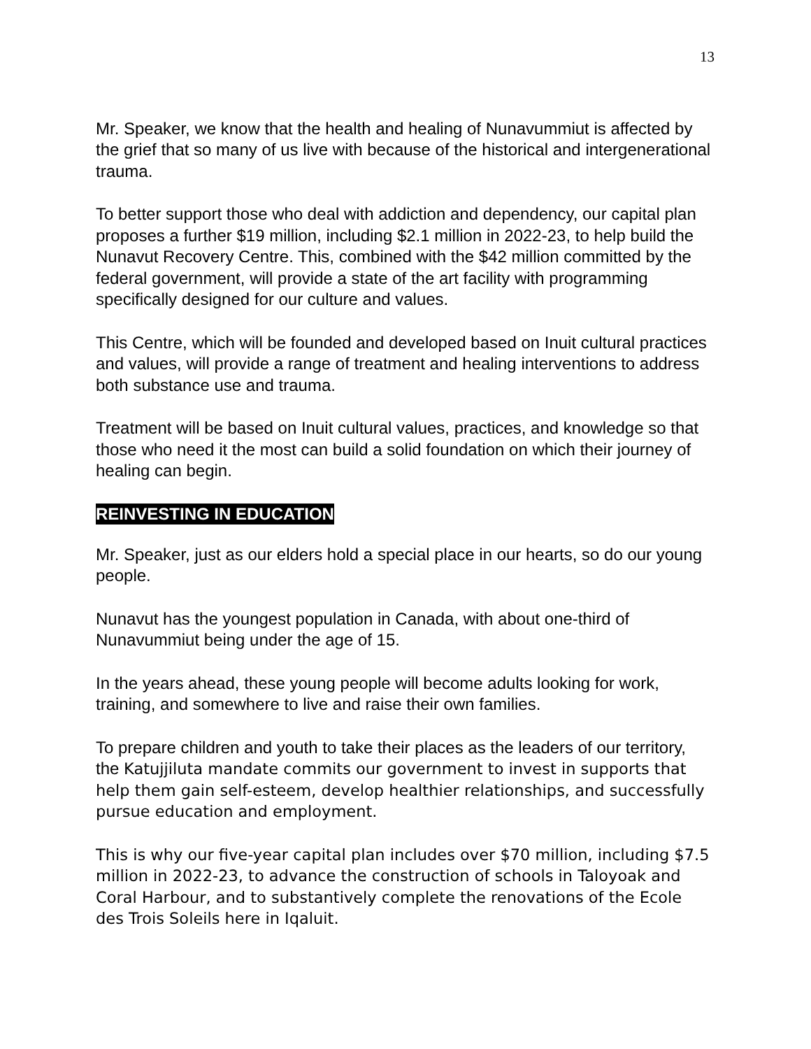13
Mr. Speaker, we know that the health and healing of Nunavummiut is affected by the grief that so many of us live with because of the historical and intergenerational trauma.
To better support those who deal with addiction and dependency, our capital plan proposes a further $19 million, including $2.1 million in 2022-23, to help build the Nunavut Recovery Centre. This, combined with the $42 million committed by the federal government, will provide a state of the art facility with programming specifically designed for our culture and values.
This Centre, which will be founded and developed based on Inuit cultural practices and values, will provide a range of treatment and healing interventions to address both substance use and trauma.
Treatment will be based on Inuit cultural values, practices, and knowledge so that those who need it the most can build a solid foundation on which their journey of healing can begin.
REINVESTING IN EDUCATION
Mr. Speaker, just as our elders hold a special place in our hearts, so do our young people.
Nunavut has the youngest population in Canada, with about one-third of Nunavummiut being under the age of 15.
In the years ahead, these young people will become adults looking for work, training, and somewhere to live and raise their own families.
To prepare children and youth to take their places as the leaders of our territory, the Katujjiluta mandate commits our government to invest in supports that help them gain self-esteem, develop healthier relationships, and successfully pursue education and employment.
This is why our five-year capital plan includes over $70 million, including $7.5 million in 2022-23, to advance the construction of schools in Taloyoak and Coral Harbour, and to substantively complete the renovations of the Ecole des Trois Soleils here in Iqaluit.